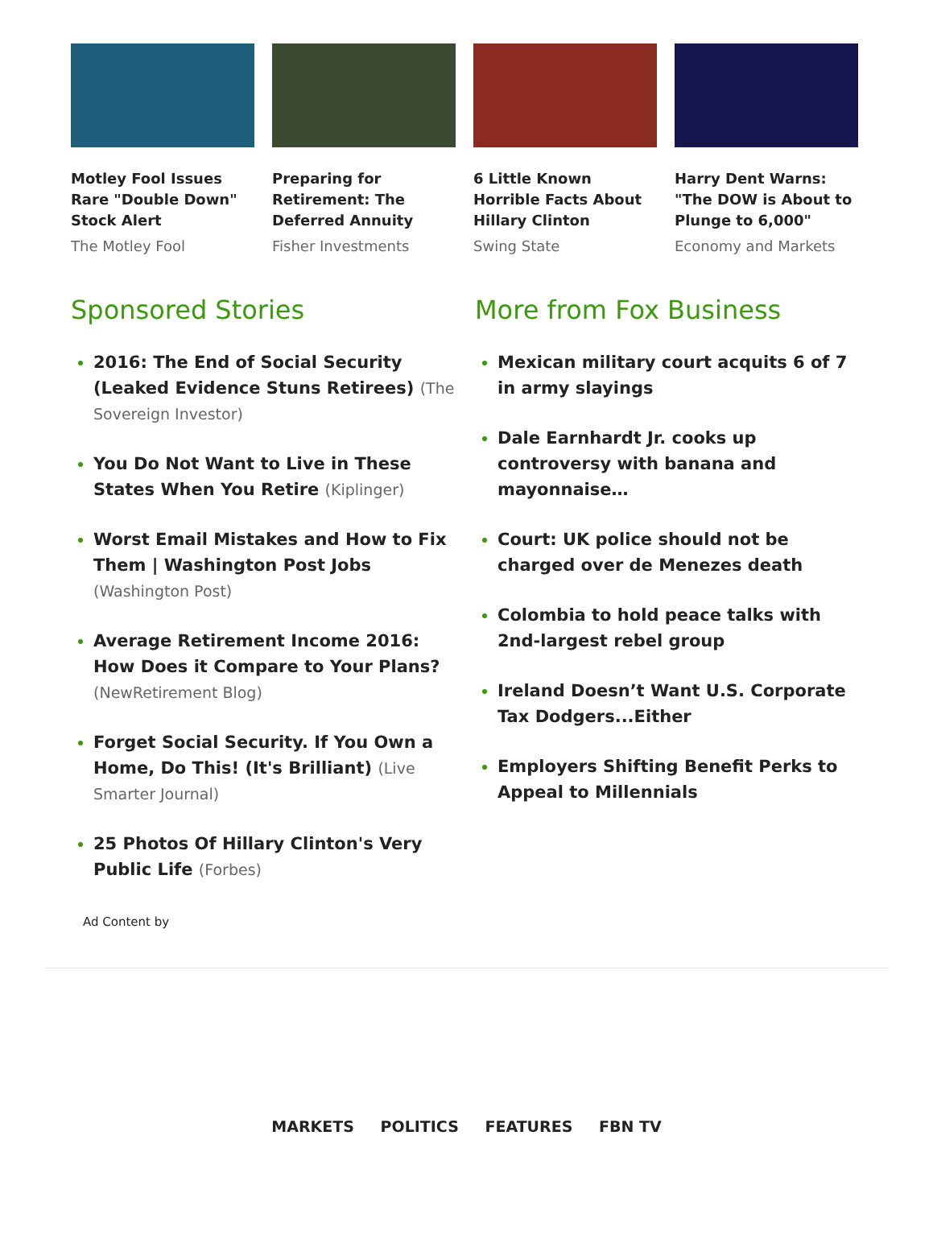Motley Fool Issues Rare "Double Down" Stock Alert
The Motley Fool
Preparing for Retirement: The Deferred Annuity
Fisher Investments
6 Little Known Horrible Facts About Hillary Clinton
Swing State
Harry Dent Warns: "The DOW is About to Plunge to 6,000"
Economy and Markets
Sponsored Stories
2016: The End of Social Security (Leaked Evidence Stuns Retirees) (The Sovereign Investor)
You Do Not Want to Live in These States When You Retire (Kiplinger)
Worst Email Mistakes and How to Fix Them | Washington Post Jobs (Washington Post)
Average Retirement Income 2016: How Does it Compare to Your Plans? (NewRetirement Blog)
Forget Social Security. If You Own a Home, Do This! (It's Brilliant) (Live Smarter Journal)
25 Photos Of Hillary Clinton's Very Public Life (Forbes)
More from Fox Business
Mexican military court acquits 6 of 7 in army slayings
Dale Earnhardt Jr. cooks up controversy with banana and mayonnaise…
Court: UK police should not be charged over de Menezes death
Colombia to hold peace talks with 2nd-largest rebel group
Ireland Doesn’t Want U.S. Corporate Tax Dodgers...Either
Employers Shifting Benefit Perks to Appeal to Millennials
Ad Content by
MARKETS POLITICS FEATURES FBN TV